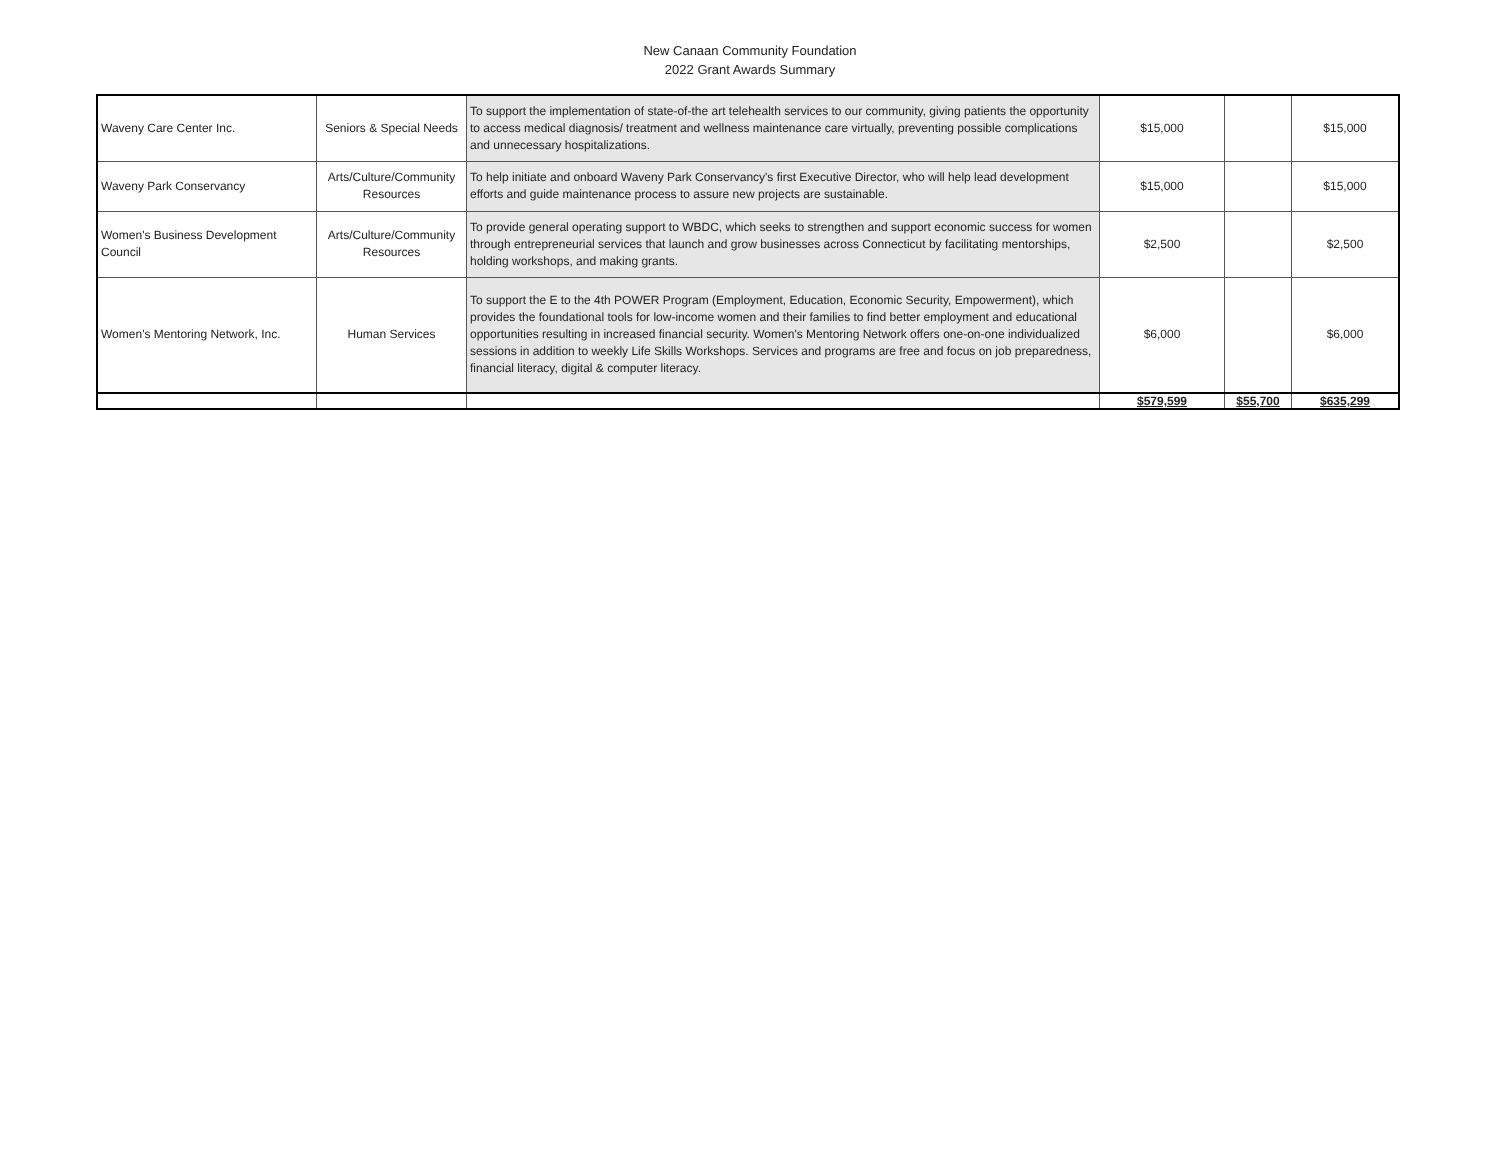New Canaan Community Foundation
2022 Grant Awards Summary
| Waveny Care Center Inc. | Seniors & Special Needs | To support the implementation of state-of-the art telehealth services to our community, giving patients the opportunity to access medical diagnosis/ treatment and wellness maintenance care virtually, preventing possible complications and unnecessary hospitalizations. | $15,000 | | $15,000 |
| Waveny Park Conservancy | Arts/Culture/Community Resources | To help initiate and onboard Waveny Park Conservancy's first Executive Director, who will help lead development efforts and guide maintenance process to assure new projects are sustainable. | $15,000 | | $15,000 |
| Women's Business Development Council | Arts/Culture/Community Resources | To provide general operating support to WBDC, which seeks to strengthen and support economic success for women through entrepreneurial services that launch and grow businesses across Connecticut by facilitating mentorships, holding workshops, and making grants. | $2,500 | | $2,500 |
| Women's Mentoring Network, Inc. | Human Services | To support the E to the 4th POWER Program (Employment, Education, Economic Security, Empowerment), which provides the foundational tools for low-income women and their families to find better employment and educational opportunities resulting in increased financial security. Women's Mentoring Network offers one-on-one individualized sessions in addition to weekly Life Skills Workshops. Services and programs are free and focus on job preparedness, financial literacy, digital & computer literacy. | $6,000 | | $6,000 |
| | | | $579,599 | $55,700 | $635,299 |